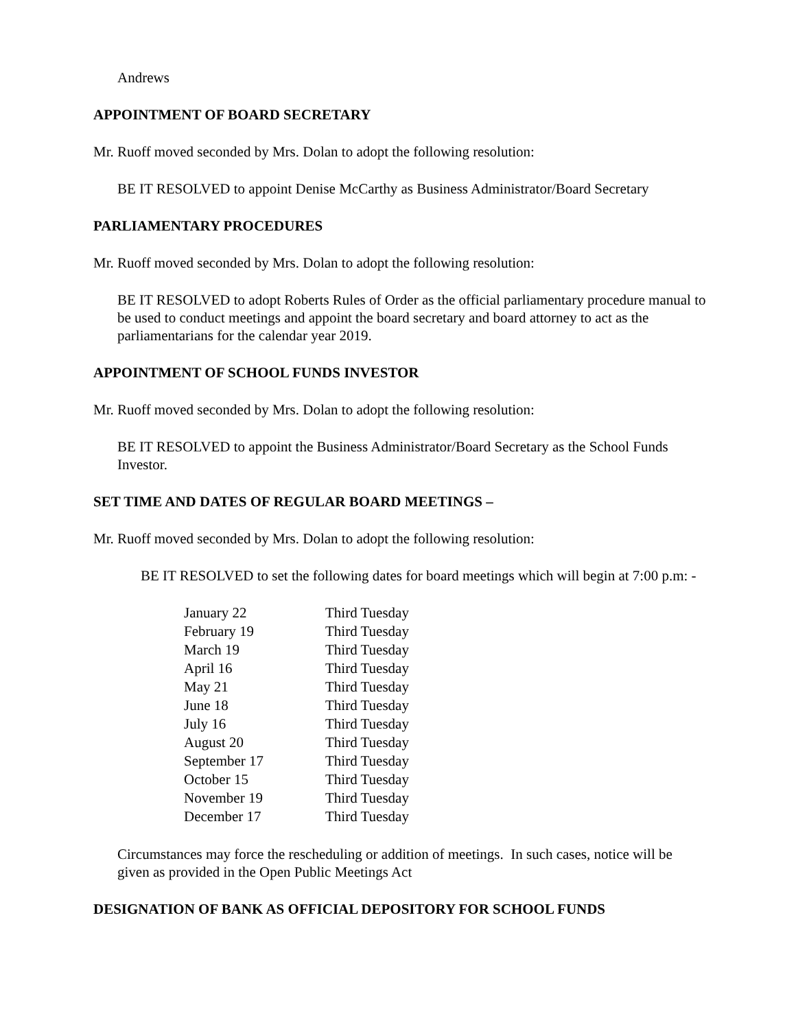Andrews
APPOINTMENT OF BOARD SECRETARY
Mr. Ruoff moved seconded by Mrs. Dolan to adopt the following resolution:
BE IT RESOLVED to appoint Denise McCarthy as Business Administrator/Board Secretary
PARLIAMENTARY PROCEDURES
Mr. Ruoff moved seconded by Mrs. Dolan to adopt the following resolution:
BE IT RESOLVED to adopt Roberts Rules of Order as the official parliamentary procedure manual to be used to conduct meetings and appoint the board secretary and board attorney to act as the parliamentarians for the calendar year 2019.
APPOINTMENT OF SCHOOL FUNDS INVESTOR
Mr. Ruoff moved seconded by Mrs. Dolan to adopt the following resolution:
BE IT RESOLVED to appoint the Business Administrator/Board Secretary as the School Funds Investor.
SET TIME AND DATES OF REGULAR BOARD MEETINGS –
Mr. Ruoff moved seconded by Mrs. Dolan to adopt the following resolution:
BE IT RESOLVED to set the following dates for board meetings which will begin at 7:00 p.m: -
| January 22 | Third Tuesday |
| February 19 | Third Tuesday |
| March 19 | Third Tuesday |
| April 16 | Third Tuesday |
| May 21 | Third Tuesday |
| June 18 | Third Tuesday |
| July 16 | Third Tuesday |
| August 20 | Third Tuesday |
| September 17 | Third Tuesday |
| October 15 | Third Tuesday |
| November 19 | Third Tuesday |
| December 17 | Third Tuesday |
Circumstances may force the rescheduling or addition of meetings. In such cases, notice will be given as provided in the Open Public Meetings Act
DESIGNATION OF BANK AS OFFICIAL DEPOSITORY FOR SCHOOL FUNDS